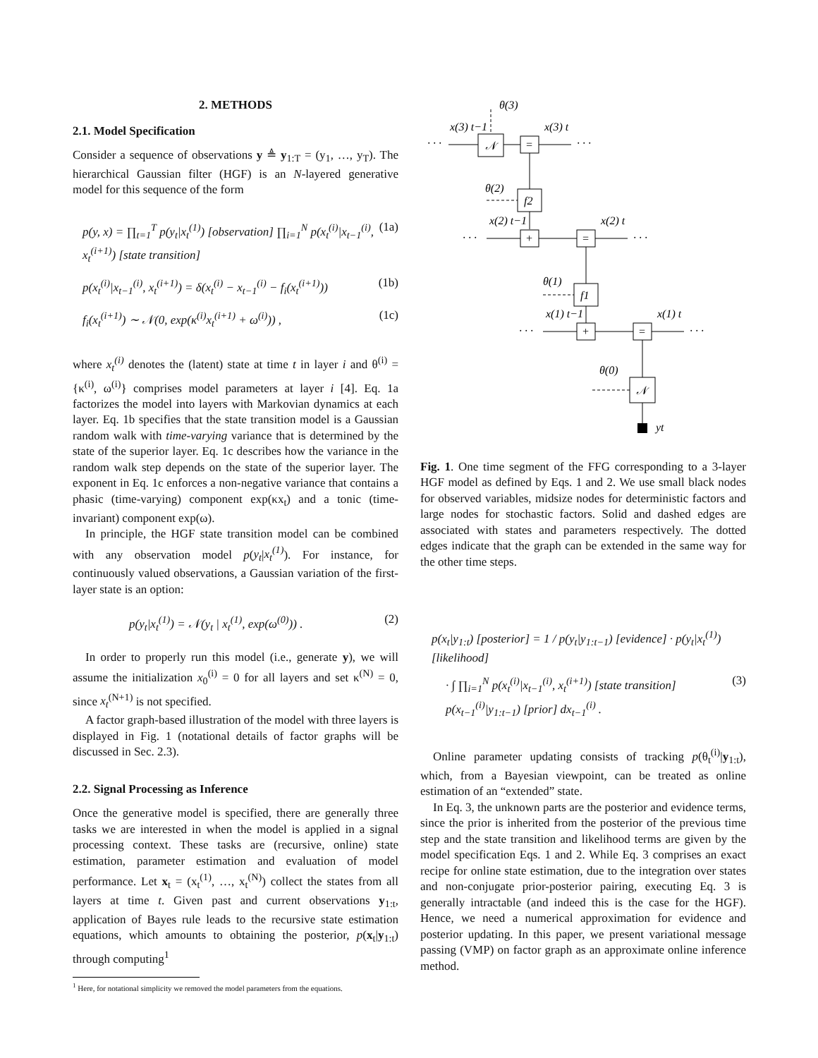2. METHODS
2.1. Model Specification
Consider a sequence of observations y ≜ y<sub>1:T</sub> = (y<sub>1</sub>, …, y<sub>T</sub>). The hierarchical Gaussian filter (HGF) is an N-layered generative model for this sequence of the form
p(y, x) = ∏<sub>t=1</sub><sup>T</sup> p(y<sub>t</sub>|x<sub>t</sub><sup>(1)</sup>) [observation] ∏<sub>i=1</sub><sup>N</sup> p(x<sub>t</sub><sup>(i)</sup>|x<sub>t−1</sub><sup>(i)</sup>, x<sub>t</sub><sup>(i+1)</sup>) [state transition] (1a)
p(x<sub>t</sub><sup>(i)</sup>|x<sub>t−1</sub><sup>(i)</sup>, x<sub>t</sub><sup>(i+1)</sup>) = δ(x<sub>t</sub><sup>(i)</sup> − x<sub>t−1</sub><sup>(i)</sup> − f<sub>i</sub>(x<sub>t</sub><sup>(i+1)</sup>)) (1b)
f<sub>i</sub>(x<sub>t</sub><sup>(i+1)</sup>) ∼ 𝒩(0, exp(κ<sup>(i)</sup>x<sub>t</sub><sup>(i+1)</sup> + ω<sup>(i)</sup>)) , (1c)
where x<sub>t</sub><sup>(i)</sup> denotes the (latent) state at time t in layer i and θ<sup>(i)</sup> = {κ<sup>(i)</sup>, ω<sup>(i)</sup>} comprises model parameters at layer i [4]. Eq. 1a factorizes the model into layers with Markovian dynamics at each layer. Eq. 1b specifies that the state transition model is a Gaussian random walk with time-varying variance that is determined by the state of the superior layer. Eq. 1c describes how the variance in the random walk step depends on the state of the superior layer. The exponent in Eq. 1c enforces a non-negative variance that contains a phasic (time-varying) component exp(κx<sub>t</sub>) and a tonic (time-invariant) component exp(ω).
In principle, the HGF state transition model can be combined with any observation model p(y<sub>t</sub>|x<sub>t</sub><sup>(1)</sup>). For instance, for continuously valued observations, a Gaussian variation of the first-layer state is an option:
p(y<sub>t</sub>|x<sub>t</sub><sup>(1)</sup>) = 𝒩(y<sub>t</sub> | x<sub>t</sub><sup>(1)</sup>, exp(ω<sup>(0)</sup>)) . (2)
In order to properly run this model (i.e., generate y), we will assume the initialization x<sub>0</sub><sup>(i)</sup> = 0 for all layers and set κ<sup>(N)</sup> = 0, since x<sub>t</sub><sup>(N+1)</sup> is not specified.
A factor graph-based illustration of the model with three layers is displayed in Fig. 1 (notational details of factor graphs will be discussed in Sec. 2.3).
2.2. Signal Processing as Inference
Once the generative model is specified, there are generally three tasks we are interested in when the model is applied in a signal processing context. These tasks are (recursive, online) state estimation, parameter estimation and evaluation of model performance. Let x<sub>t</sub> = (x<sub>t</sub><sup>(1)</sup>, …, x<sub>t</sub><sup>(N)</sup>) collect the states from all layers at time t. Given past and current observations y<sub>1:t</sub>, application of Bayes rule leads to the recursive state estimation equations, which amounts to obtaining the posterior, p(x<sub>t</sub>|y<sub>1:t</sub>) through computing<sup>1</sup>
<sup>1</sup> Here, for notational simplicity we removed the model parameters from the equations.
· · ·
· · ·
𝒩
=
θ(3)
x(3) t−1
x(3) t
θ(2)
f2
x(2) t−1
x(2) t
· · ·
· · ·
+
=
θ(1)
f1
x(1) t−1
x(1) t
· · ·
· · ·
+
=
θ(0)
𝒩
yt
Fig. 1. One time segment of the FFG corresponding to a 3-layer HGF model as defined by Eqs. 1 and 2. We use small black nodes for observed variables, midsize nodes for deterministic factors and large nodes for stochastic factors. Solid and dashed edges are associated with states and parameters respectively. The dotted edges indicate that the graph can be extended in the same way for the other time steps.
p(x<sub>t</sub>|y<sub>1:t</sub>) [posterior] = 1 / p(y<sub>t</sub>|y<sub>1:t−1</sub>) [evidence] · p(y<sub>t</sub>|x<sub>t</sub><sup>(1)</sup>) [likelihood]
· ∫ ∏<sub>i=1</sub><sup>N</sup> p(x<sub>t</sub><sup>(i)</sup>|x<sub>t−1</sub><sup>(i)</sup>, x<sub>t</sub><sup>(i+1)</sup>) [state transition] p(x<sub>t−1</sub><sup>(i)</sup>|y<sub>1:t−1</sub>) [prior] dx<sub>t−1</sub><sup>(i)</sup> . (3)
Online parameter updating consists of tracking p(θ<sub>t</sub><sup>(i)</sup>|y<sub>1:t</sub>), which, from a Bayesian viewpoint, can be treated as online estimation of an “extended” state.
In Eq. 3, the unknown parts are the posterior and evidence terms, since the prior is inherited from the posterior of the previous time step and the state transition and likelihood terms are given by the model specification Eqs. 1 and 2. While Eq. 3 comprises an exact recipe for online state estimation, due to the integration over states and non-conjugate prior-posterior pairing, executing Eq. 3 is generally intractable (and indeed this is the case for the HGF). Hence, we need a numerical approximation for evidence and posterior updating. In this paper, we present variational message passing (VMP) on factor graph as an approximate online inference method.